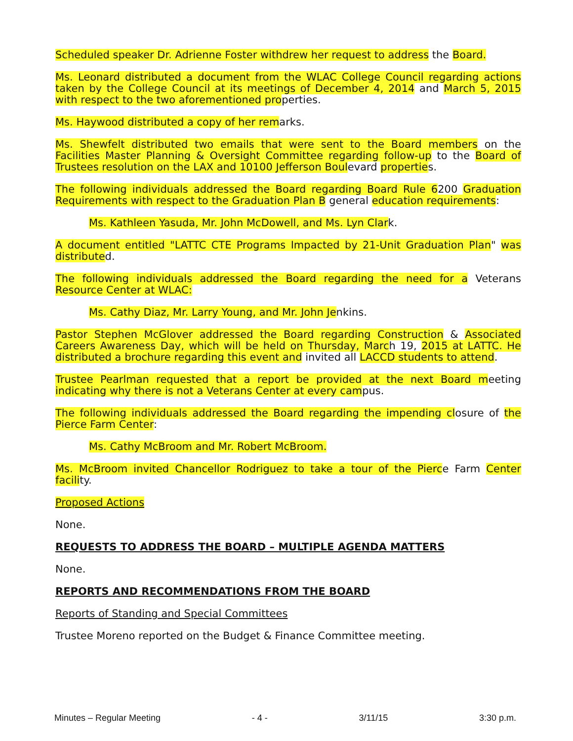Scheduled speaker Dr. Adrienne Foster withdrew her request to address the Board.
Ms. Leonard distributed a document from the WLAC College Council regarding actions taken by the College Council at its meetings of December 4, 2014 and March 5, 2015 with respect to the two aforementioned properties.
Ms. Haywood distributed a copy of her remarks.
Ms. Shewfelt distributed two emails that were sent to the Board members on the Facilities Master Planning & Oversight Committee regarding follow-up to the Board of Trustees resolution on the LAX and 10100 Jefferson Boulevard properties.
The following individuals addressed the Board regarding Board Rule 6200 Graduation Requirements with respect to the Graduation Plan B general education requirements:
Ms. Kathleen Yasuda, Mr. John McDowell, and Ms. Lyn Clark.
A document entitled "LATTC CTE Programs Impacted by 21-Unit Graduation Plan" was distributed.
The following individuals addressed the Board regarding the need for a Veterans Resource Center at WLAC:
Ms. Cathy Diaz, Mr. Larry Young, and Mr. John Jenkins.
Pastor Stephen McGlover addressed the Board regarding Construction & Associated Careers Awareness Day, which will be held on Thursday, March 19, 2015 at LATTC. He distributed a brochure regarding this event and invited all LACCD students to attend.
Trustee Pearlman requested that a report be provided at the next Board meeting indicating why there is not a Veterans Center at every campus.
The following individuals addressed the Board regarding the impending closure of the Pierce Farm Center:
Ms. Cathy McBroom and Mr. Robert McBroom.
Ms. McBroom invited Chancellor Rodriguez to take a tour of the Pierce Farm Center facility.
Proposed Actions
None.
REQUESTS TO ADDRESS THE BOARD – MULTIPLE AGENDA MATTERS
None.
REPORTS AND RECOMMENDATIONS FROM THE BOARD
Reports of Standing and Special Committees
Trustee Moreno reported on the Budget & Finance Committee meeting.
Minutes – Regular Meeting - 4 - 3/11/15 3:30 p.m.